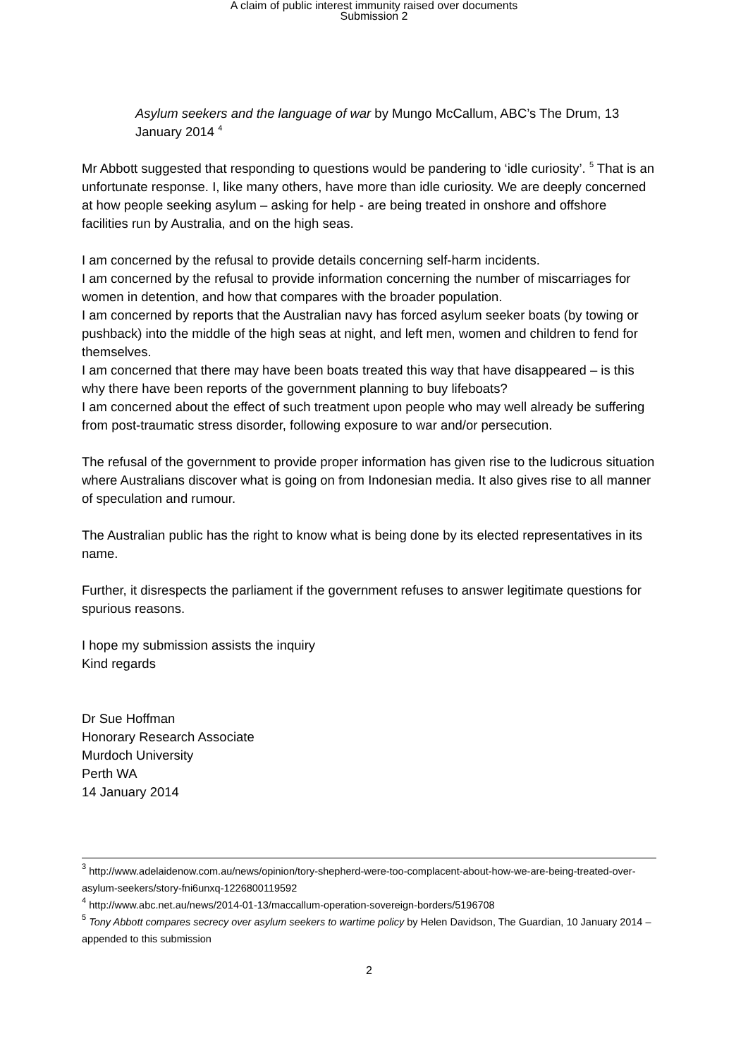A claim of public interest immunity raised over documents
Submission 2
Asylum seekers and the language of war by Mungo McCallum, ABC’s The Drum, 13 January 2014 <sup>4</sup>
Mr Abbott suggested that responding to questions would be pandering to ‘idle curiosity’. <sup>5</sup> That is an unfortunate response. I, like many others, have more than idle curiosity. We are deeply concerned at how people seeking asylum – asking for help - are being treated in onshore and offshore facilities run by Australia, and on the high seas.
I am concerned by the refusal to provide details concerning self-harm incidents.
I am concerned by the refusal to provide information concerning the number of miscarriages for women in detention, and how that compares with the broader population.
I am concerned by reports that the Australian navy has forced asylum seeker boats (by towing or pushback) into the middle of the high seas at night, and left men, women and children to fend for themselves.
I am concerned that there may have been boats treated this way that have disappeared – is this why there have been reports of the government planning to buy lifeboats?
I am concerned about the effect of such treatment upon people who may well already be suffering from post-traumatic stress disorder, following exposure to war and/or persecution.
The refusal of the government to provide proper information has given rise to the ludicrous situation where Australians discover what is going on from Indonesian media. It also gives rise to all manner of speculation and rumour.
The Australian public has the right to know what is being done by its elected representatives in its name.
Further, it disrespects the parliament if the government refuses to answer legitimate questions for spurious reasons.
I hope my submission assists the inquiry
Kind regards
Dr Sue Hoffman
Honorary Research Associate
Murdoch University
Perth WA
14 January 2014
<sup>3</sup> http://www.adelaidenow.com.au/news/opinion/tory-shepherd-were-too-complacent-about-how-we-are-being-treated-over-asylum-seekers/story-fni6unxq-1226800119592
<sup>4</sup> http://www.abc.net.au/news/2014-01-13/maccallum-operation-sovereign-borders/5196708
<sup>5</sup> Tony Abbott compares secrecy over asylum seekers to wartime policy by Helen Davidson, The Guardian, 10 January 2014 – appended to this submission
2